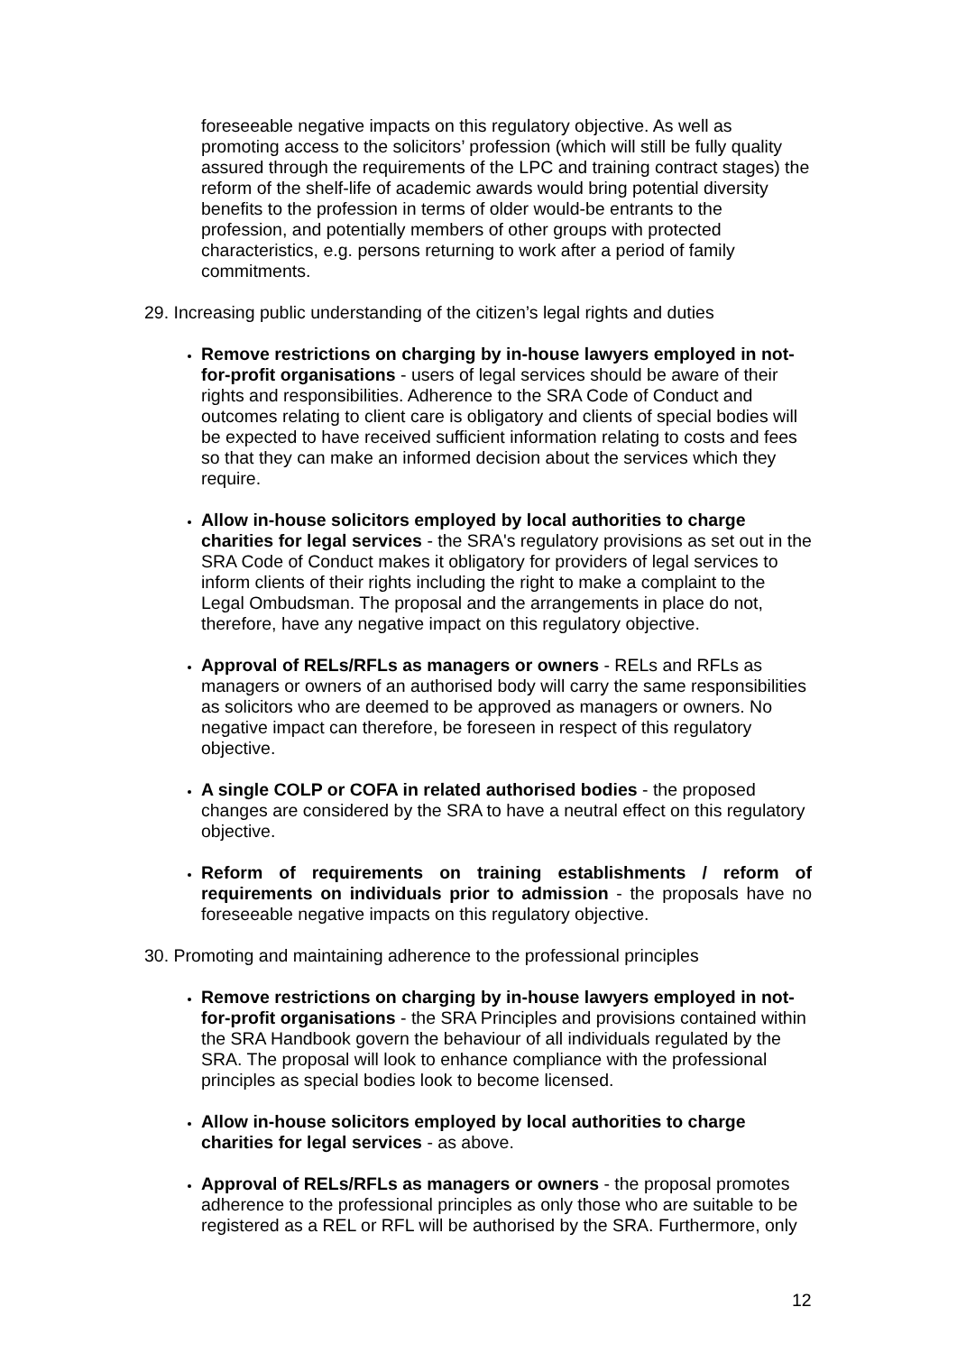foreseeable negative impacts on this regulatory objective. As well as promoting access to the solicitors’ profession (which will still be fully quality assured through the requirements of the LPC and training contract stages) the reform of the shelf-life of academic awards would bring potential diversity benefits to the profession in terms of older would-be entrants to the profession, and potentially members of other groups with protected characteristics, e.g. persons returning to work after a period of family commitments.
29. Increasing public understanding of the citizen’s legal rights and duties
Remove restrictions on charging by in-house lawyers employed in not-for-profit organisations - users of legal services should be aware of their rights and responsibilities. Adherence to the SRA Code of Conduct and outcomes relating to client care is obligatory and clients of special bodies will be expected to have received sufficient information relating to costs and fees so that they can make an informed decision about the services which they require.
Allow in-house solicitors employed by local authorities to charge charities for legal services - the SRA's regulatory provisions as set out in the SRA Code of Conduct makes it obligatory for providers of legal services to inform clients of their rights including the right to make a complaint to the Legal Ombudsman. The proposal and the arrangements in place do not, therefore, have any negative impact on this regulatory objective.
Approval of RELs/RFLs as managers or owners - RELs and RFLs as managers or owners of an authorised body will carry the same responsibilities as solicitors who are deemed to be approved as managers or owners. No negative impact can therefore, be foreseen in respect of this regulatory objective.
A single COLP or COFA in related authorised bodies - the proposed changes are considered by the SRA to have a neutral effect on this regulatory objective.
Reform of requirements on training establishments / reform of requirements on individuals prior to admission - the proposals have no foreseeable negative impacts on this regulatory objective.
30. Promoting and maintaining adherence to the professional principles
Remove restrictions on charging by in-house lawyers employed in not-for-profit organisations - the SRA Principles and provisions contained within the SRA Handbook govern the behaviour of all individuals regulated by the SRA. The proposal will look to enhance compliance with the professional principles as special bodies look to become licensed.
Allow in-house solicitors employed by local authorities to charge charities for legal services - as above.
Approval of RELs/RFLs as managers or owners - the proposal promotes adherence to the professional principles as only those who are suitable to be registered as a REL or RFL will be authorised by the SRA. Furthermore, only
12